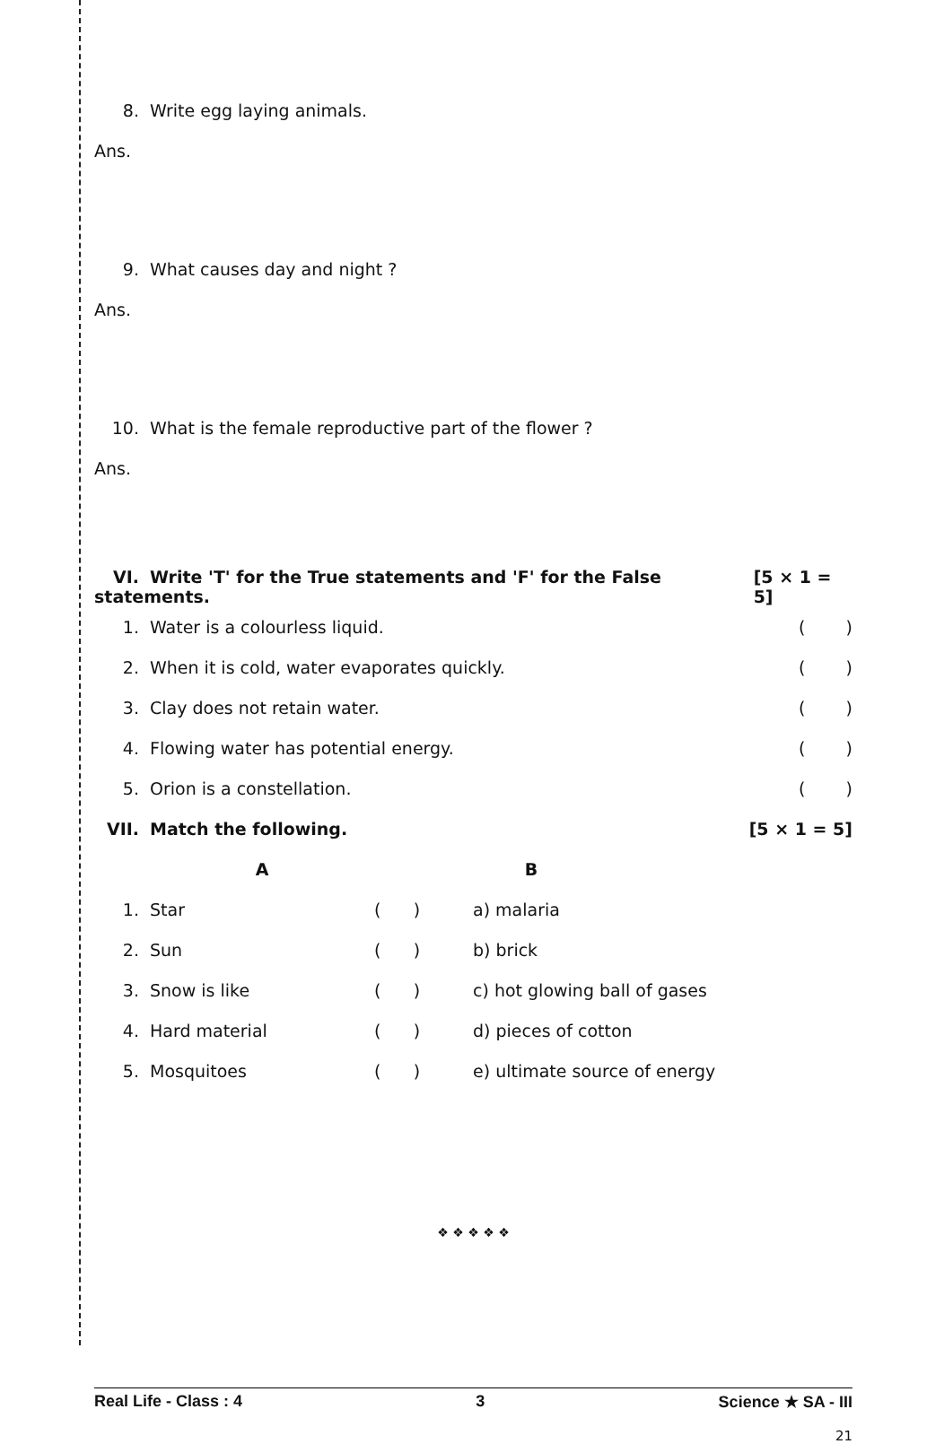8. Write egg laying animals.
Ans.
9. What causes day and night ?
Ans.
10. What is the female reproductive part of the flower ?
Ans.
VI. Write 'T' for the True statements and 'F' for the False statements. [5 × 1 = 5]
1. Water is a colourless liquid. ()
2. When it is cold, water evaporates quickly. ()
3. Clay does not retain water. ()
4. Flowing water has potential energy. ()
5. Orion is a constellation. ()
VII. Match the following. [5 × 1 = 5]
| | A | | B | |
| --- | --- | --- | --- | --- |
| 1. | Star | ( ) | a) malaria | |
| 2. | Sun | ( ) | b) brick | |
| 3. | Snow is like | ( ) | c) hot glowing ball of gases | |
| 4. | Hard material | ( ) | d) pieces of cotton | |
| 5. | Mosquitoes | ( ) | e) ultimate source of energy | |
❖ ❖ ❖ ❖ ❖
Real Life - Class : 4 3 Science ★ SA - III
21